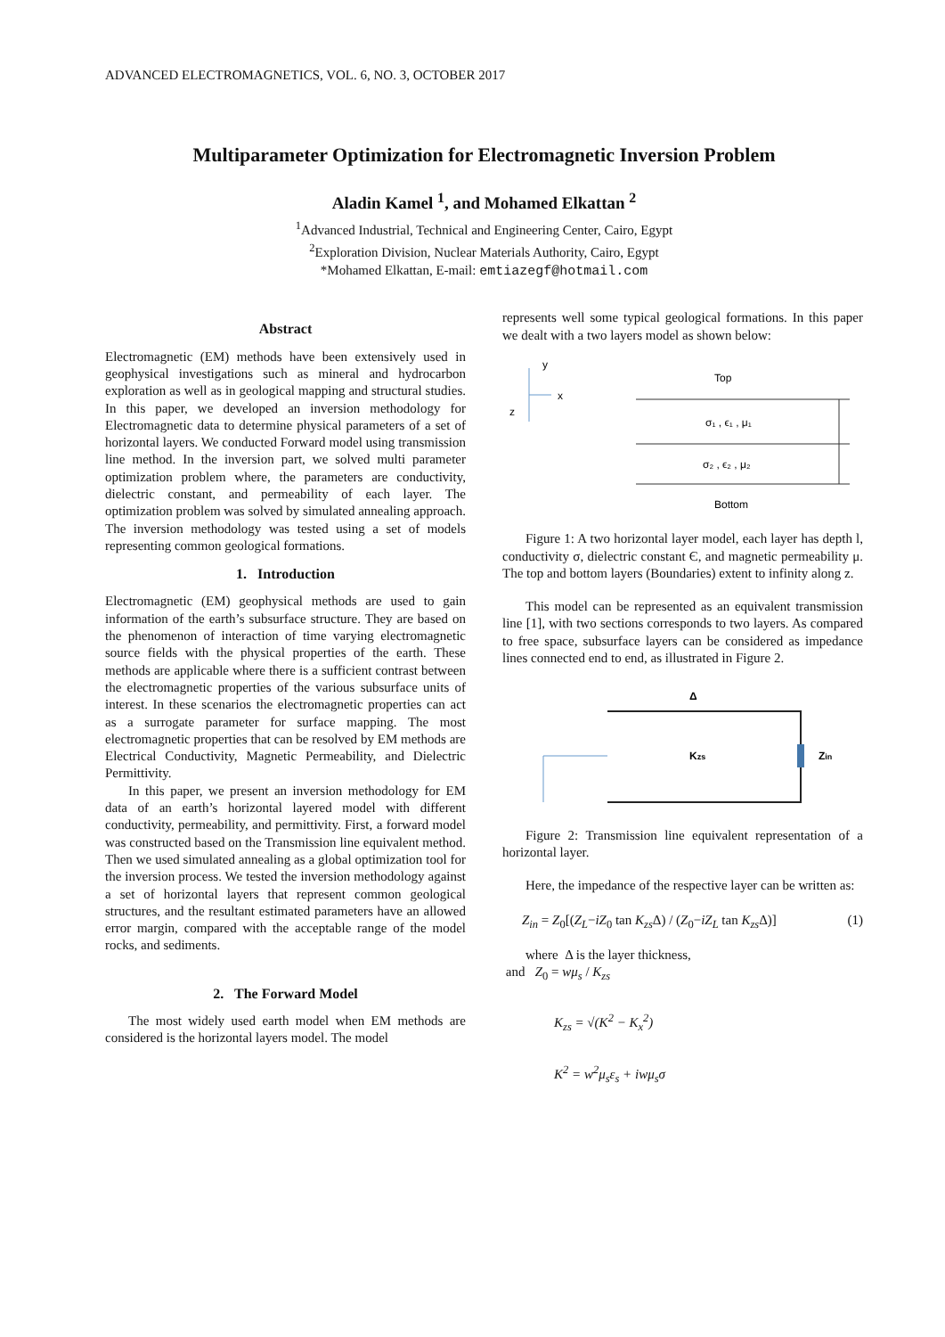ADVANCED ELECTROMAGNETICS, VOL. 6, NO. 3, OCTOBER 2017
Multiparameter Optimization for Electromagnetic Inversion Problem
Aladin Kamel <sup>1</sup>, and Mohamed Elkattan <sup>2</sup>
<sup>1</sup> Advanced Industrial, Technical and Engineering Center, Cairo, Egypt
<sup>2</sup> Exploration Division, Nuclear Materials Authority, Cairo, Egypt
*Mohamed Elkattan, E-mail: emtiazegf@hotmail.com
Abstract
Electromagnetic (EM) methods have been extensively used in geophysical investigations such as mineral and hydrocarbon exploration as well as in geological mapping and structural studies. In this paper, we developed an inversion methodology for Electromagnetic data to determine physical parameters of a set of horizontal layers. We conducted Forward model using transmission line method. In the inversion part, we solved multi parameter optimization problem where, the parameters are conductivity, dielectric constant, and permeability of each layer. The optimization problem was solved by simulated annealing approach. The inversion methodology was tested using a set of models representing common geological formations.
1. Introduction
Electromagnetic (EM) geophysical methods are used to gain information of the earth’s subsurface structure. They are based on the phenomenon of interaction of time varying electromagnetic source fields with the physical properties of the earth. These methods are applicable where there is a sufficient contrast between the electromagnetic properties of the various subsurface units of interest. In these scenarios the electromagnetic properties can act as a surrogate parameter for surface mapping. The most electromagnetic properties that can be resolved by EM methods are Electrical Conductivity, Magnetic Permeability, and Dielectric Permittivity.
In this paper, we present an inversion methodology for EM data of an earth’s horizontal layered model with different conductivity, permeability, and permittivity. First, a forward model was constructed based on the Transmission line equivalent method. Then we used simulated annealing as a global optimization tool for the inversion process. We tested the inversion methodology against a set of horizontal layers that represent common geological structures, and the resultant estimated parameters have an allowed error margin, compared with the acceptable range of the model rocks, and sediments.
2. The Forward Model
The most widely used earth model when EM methods are considered is the horizontal layers model. The model
represents well some typical geological formations. In this paper we dealt with a two layers model as shown below:
y
x
z
Top
σ₁ , ϵ₁ , μ₁
σ₂ , ϵ₂ , μ₂
Bottom
Figure 1: A two horizontal layer model, each layer has depth l, conductivity σ, dielectric constant Є, and magnetic permeability μ. The top and bottom layers (Boundaries) extent to infinity along z.
This model can be represented as an equivalent transmission line [1], with two sections corresponds to two layers. As compared to free space, subsurface layers can be considered as impedance lines connected end to end, as illustrated in Figure 2.
Δ
Kzs
Zin
Figure 2: Transmission line equivalent representation of a horizontal layer.
Here, the impedance of the respective layer can be written as:
Z<sub>in</sub> = Z<sub>0</sub>[(Z<sub>L</sub>−iZ<sub>0</sub> tan K<sub>zs</sub> Δ) / (Z<sub>0</sub>−iZ<sub>L</sub> tan K<sub>zs</sub> Δ)] (1)
where Δ is the layer thickness,
and Z<sub>0</sub> = wμ<sub>s</sub> / K<sub>zs</sub>
K<sub>zs</sub> = √(K<sup>2</sup> − K<sub>x</sub><sup>2</sup>)
K<sup>2</sup> = w<sup>2</sup>μ<sub>s</sub>ε<sub>s</sub> + iwμ<sub>s</sub>σ